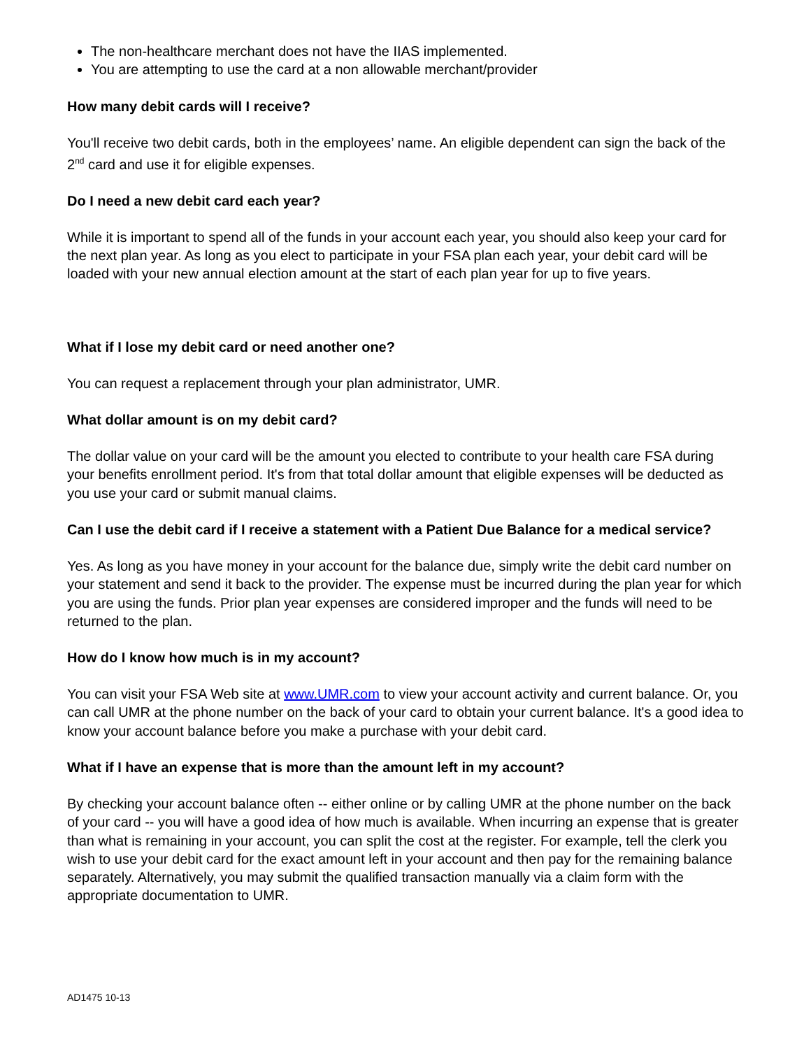The non-healthcare merchant does not have the IIAS implemented.
You are attempting to use the card at a non allowable merchant/provider
How many debit cards will I receive?
You'll receive two debit cards, both in the employees’ name. An eligible dependent can sign the back of the 2<sup>nd</sup> card and use it for eligible expenses.
Do I need a new debit card each year?
While it is important to spend all of the funds in your account each year, you should also keep your card for the next plan year. As long as you elect to participate in your FSA plan each year, your debit card will be loaded with your new annual election amount at the start of each plan year for up to five years.
What if I lose my debit card or need another one?
You can request a replacement through your plan administrator, UMR.
What dollar amount is on my debit card?
The dollar value on your card will be the amount you elected to contribute to your health care FSA during your benefits enrollment period. It's from that total dollar amount that eligible expenses will be deducted as you use your card or submit manual claims.
Can I use the debit card if I receive a statement with a Patient Due Balance for a medical service?
Yes. As long as you have money in your account for the balance due, simply write the debit card number on your statement and send it back to the provider. The expense must be incurred during the plan year for which you are using the funds. Prior plan year expenses are considered improper and the funds will need to be returned to the plan.
How do I know how much is in my account?
You can visit your FSA Web site at www.UMR.com to view your account activity and current balance. Or, you can call UMR at the phone number on the back of your card to obtain your current balance. It's a good idea to know your account balance before you make a purchase with your debit card.
What if I have an expense that is more than the amount left in my account?
By checking your account balance often -- either online or by calling UMR at the phone number on the back of your card -- you will have a good idea of how much is available. When incurring an expense that is greater than what is remaining in your account, you can split the cost at the register. For example, tell the clerk you wish to use your debit card for the exact amount left in your account and then pay for the remaining balance separately. Alternatively, you may submit the qualified transaction manually via a claim form with the appropriate documentation to UMR.
AD1475 10-13